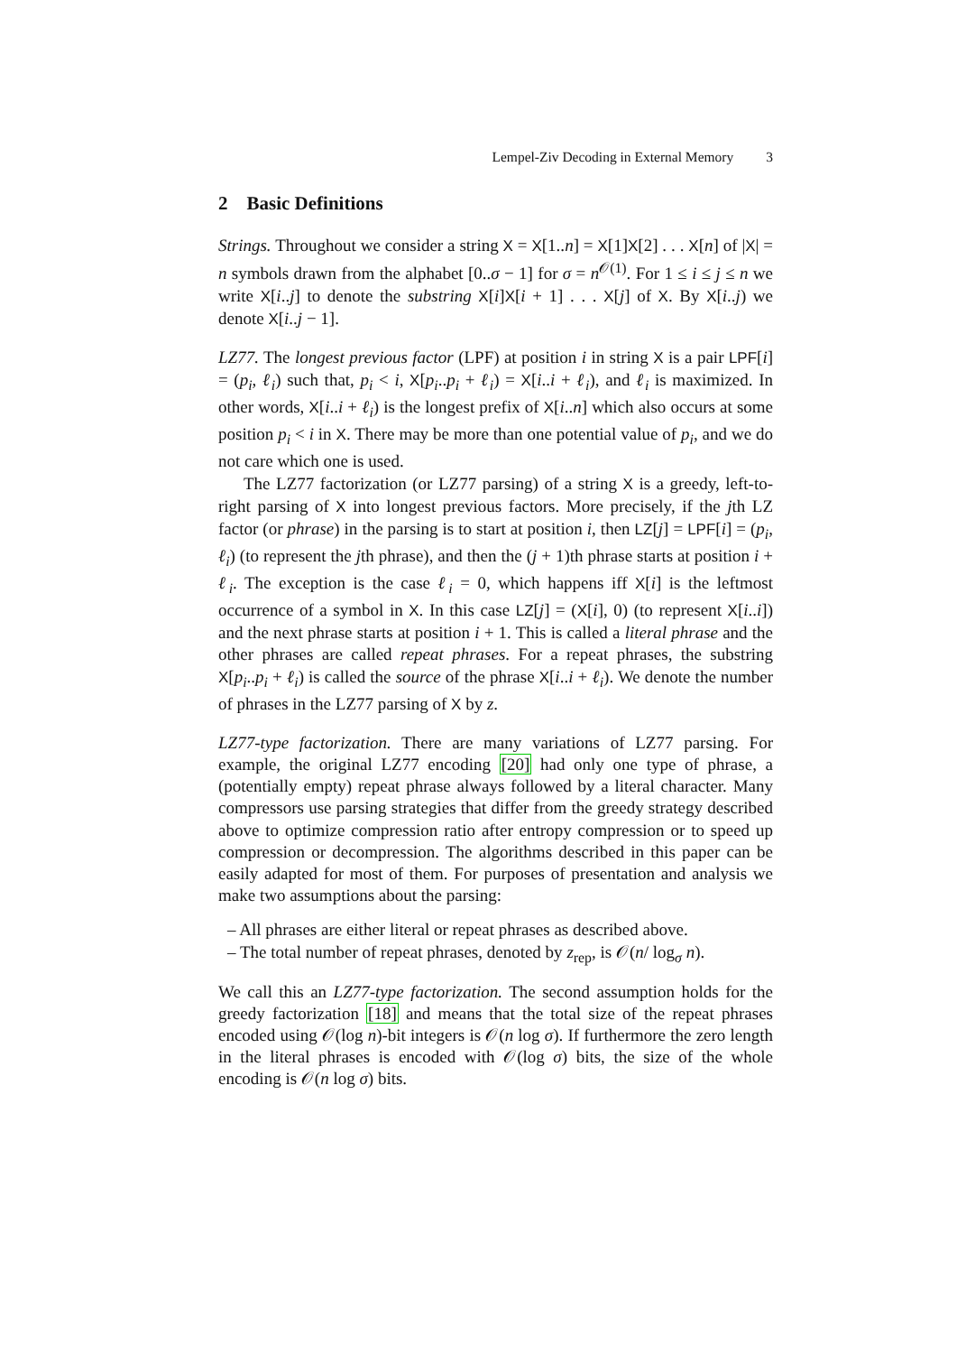Lempel-Ziv Decoding in External Memory 3
2 Basic Definitions
Strings. Throughout we consider a string X = X[1..n] = X[1]X[2] . . . X[n] of |X| = n symbols drawn from the alphabet [0..σ − 1] for σ = n<sup>𝒪(1)</sup>. For 1 ≤ i ≤ j ≤ n we write X[i..j] to denote the substring X[i]X[i + 1] . . . X[j] of X. By X[i..j) we denote X[i..j − 1].
LZ77. The longest previous factor (LPF) at position i in string X is a pair LPF[i] = (p<sub>i</sub>, ℓ<sub>i</sub>) such that, p<sub>i</sub> < i, X[p<sub>i</sub>..p<sub>i</sub> + ℓ<sub>i</sub>) = X[i..i + ℓ<sub>i</sub>), and ℓ<sub>i</sub> is maximized. In other words, X[i..i + ℓ<sub>i</sub>) is the longest prefix of X[i..n] which also occurs at some position p<sub>i</sub> < i in X. There may be more than one potential value of p<sub>i</sub>, and we do not care which one is used.
The LZ77 factorization (or LZ77 parsing) of a string X is a greedy, left-to-right parsing of X into longest previous factors. More precisely, if the jth LZ factor (or phrase) in the parsing is to start at position i, then LZ[j] = LPF[i] = (p<sub>i</sub>, ℓ<sub>i</sub>) (to represent the jth phrase), and then the (j + 1)th phrase starts at position i + ℓ<sub>i</sub>. The exception is the case ℓ<sub>i</sub> = 0, which happens iff X[i] is the leftmost occurrence of a symbol in X. In this case LZ[j] = (X[i], 0) (to represent X[i..i]) and the next phrase starts at position i + 1. This is called a literal phrase and the other phrases are called repeat phrases. For a repeat phrases, the substring X[p<sub>i</sub>..p<sub>i</sub> + ℓ<sub>i</sub>) is called the source of the phrase X[i..i + ℓ<sub>i</sub>). We denote the number of phrases in the LZ77 parsing of X by z.
LZ77-type factorization. There are many variations of LZ77 parsing. For example, the original LZ77 encoding [20] had only one type of phrase, a (potentially empty) repeat phrase always followed by a literal character. Many compressors use parsing strategies that differ from the greedy strategy described above to optimize compression ratio after entropy compression or to speed up compression or decompression. The algorithms described in this paper can be easily adapted for most of them. For purposes of presentation and analysis we make two assumptions about the parsing:
– All phrases are either literal or repeat phrases as described above.
– The total number of repeat phrases, denoted by z<sub>rep</sub>, is 𝒪(n/ log<sub>σ</sub> n).
We call this an LZ77-type factorization. The second assumption holds for the greedy factorization [18] and means that the total size of the repeat phrases encoded using 𝒪(log n)-bit integers is 𝒪(n log σ). If furthermore the zero length in the literal phrases is encoded with 𝒪(log σ) bits, the size of the whole encoding is 𝒪(n log σ) bits.